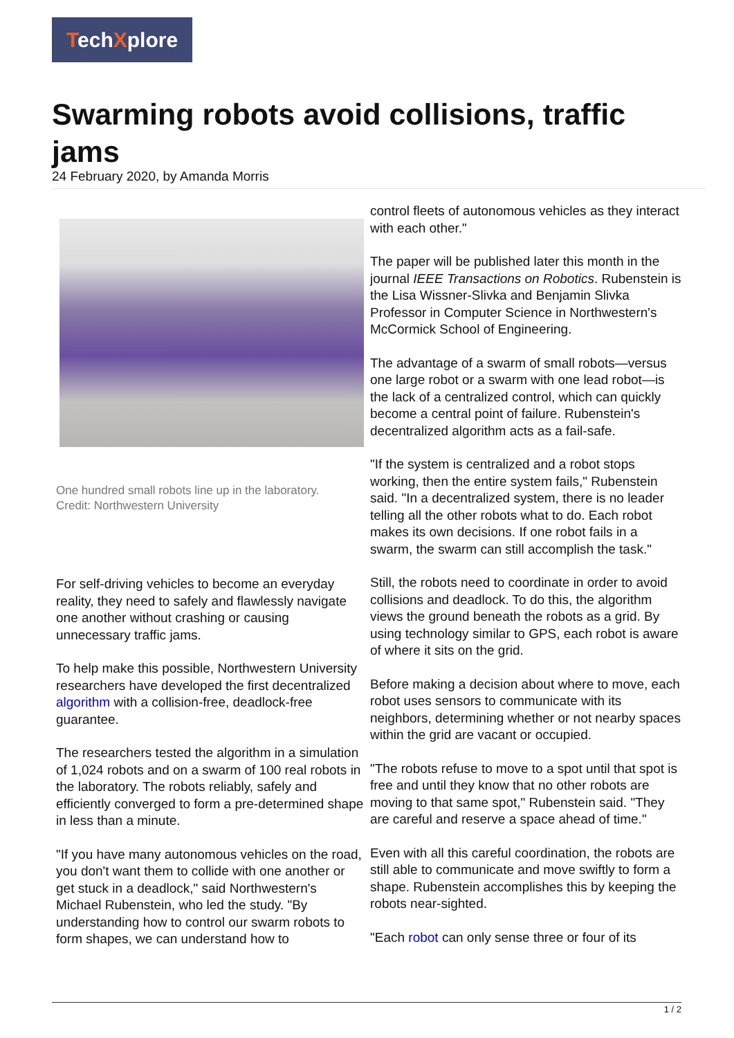TechXplore
Swarming robots avoid collisions, traffic jams
24 February 2020, by Amanda Morris
One hundred small robots line up in the laboratory.
Credit: Northwestern University
For self-driving vehicles to become an everyday reality, they need to safely and flawlessly navigate one another without crashing or causing unnecessary traffic jams.
To help make this possible, Northwestern University researchers have developed the first decentralized algorithm with a collision-free, deadlock-free guarantee.
The researchers tested the algorithm in a simulation of 1,024 robots and on a swarm of 100 real robots in the laboratory. The robots reliably, safely and efficiently converged to form a pre-determined shape in less than a minute.
"If you have many autonomous vehicles on the road, you don't want them to collide with one another or get stuck in a deadlock," said Northwestern's Michael Rubenstein, who led the study. "By understanding how to control our swarm robots to form shapes, we can understand how to
control fleets of autonomous vehicles as they interact with each other."
The paper will be published later this month in the journal IEEE Transactions on Robotics. Rubenstein is the Lisa Wissner-Slivka and Benjamin Slivka Professor in Computer Science in Northwestern's McCormick School of Engineering.
The advantage of a swarm of small robots—versus one large robot or a swarm with one lead robot—is the lack of a centralized control, which can quickly become a central point of failure. Rubenstein's decentralized algorithm acts as a fail-safe.
"If the system is centralized and a robot stops working, then the entire system fails," Rubenstein said. "In a decentralized system, there is no leader telling all the other robots what to do. Each robot makes its own decisions. If one robot fails in a swarm, the swarm can still accomplish the task."
Still, the robots need to coordinate in order to avoid collisions and deadlock. To do this, the algorithm views the ground beneath the robots as a grid. By using technology similar to GPS, each robot is aware of where it sits on the grid.
Before making a decision about where to move, each robot uses sensors to communicate with its neighbors, determining whether or not nearby spaces within the grid are vacant or occupied.
"The robots refuse to move to a spot until that spot is free and until they know that no other robots are moving to that same spot," Rubenstein said. "They are careful and reserve a space ahead of time."
Even with all this careful coordination, the robots are still able to communicate and move swiftly to form a shape. Rubenstein accomplishes this by keeping the robots near-sighted.
"Each robot can only sense three or four of its
1 / 2